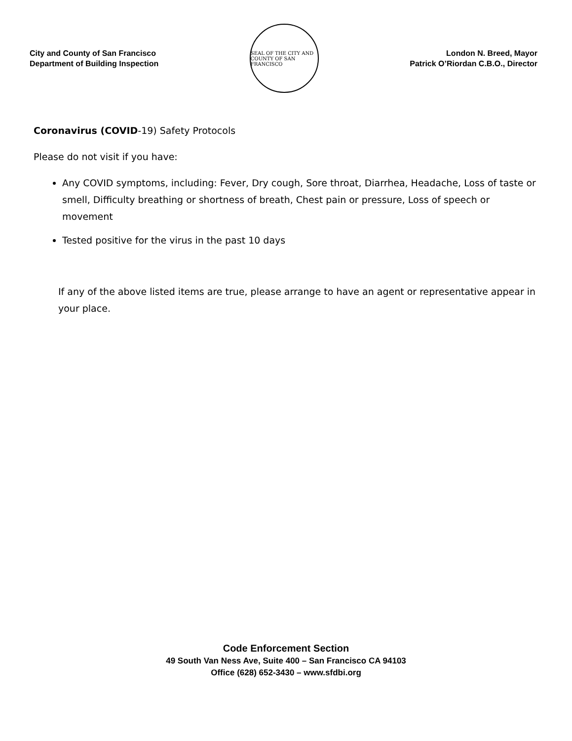City and County of San Francisco
Department of Building Inspection
SEAL OF THE CITY AND COUNTY OF SAN FRANCISCO
London N. Breed, Mayor
Patrick O’Riordan C.B.O., Director
Coronavirus (COVID-19) Safety Protocols
Please do not visit if you have:
Any COVID symptoms, including: Fever, Dry cough, Sore throat, Diarrhea, Headache, Loss of taste or smell, Difficulty breathing or shortness of breath, Chest pain or pressure, Loss of speech or movement
Tested positive for the virus in the past 10 days
If any of the above listed items are true, please arrange to have an agent or representative appear in your place.
Code Enforcement Section
49 South Van Ness Ave, Suite 400 – San Francisco CA 94103
Office (628) 652-3430 – www.sfdbi.org